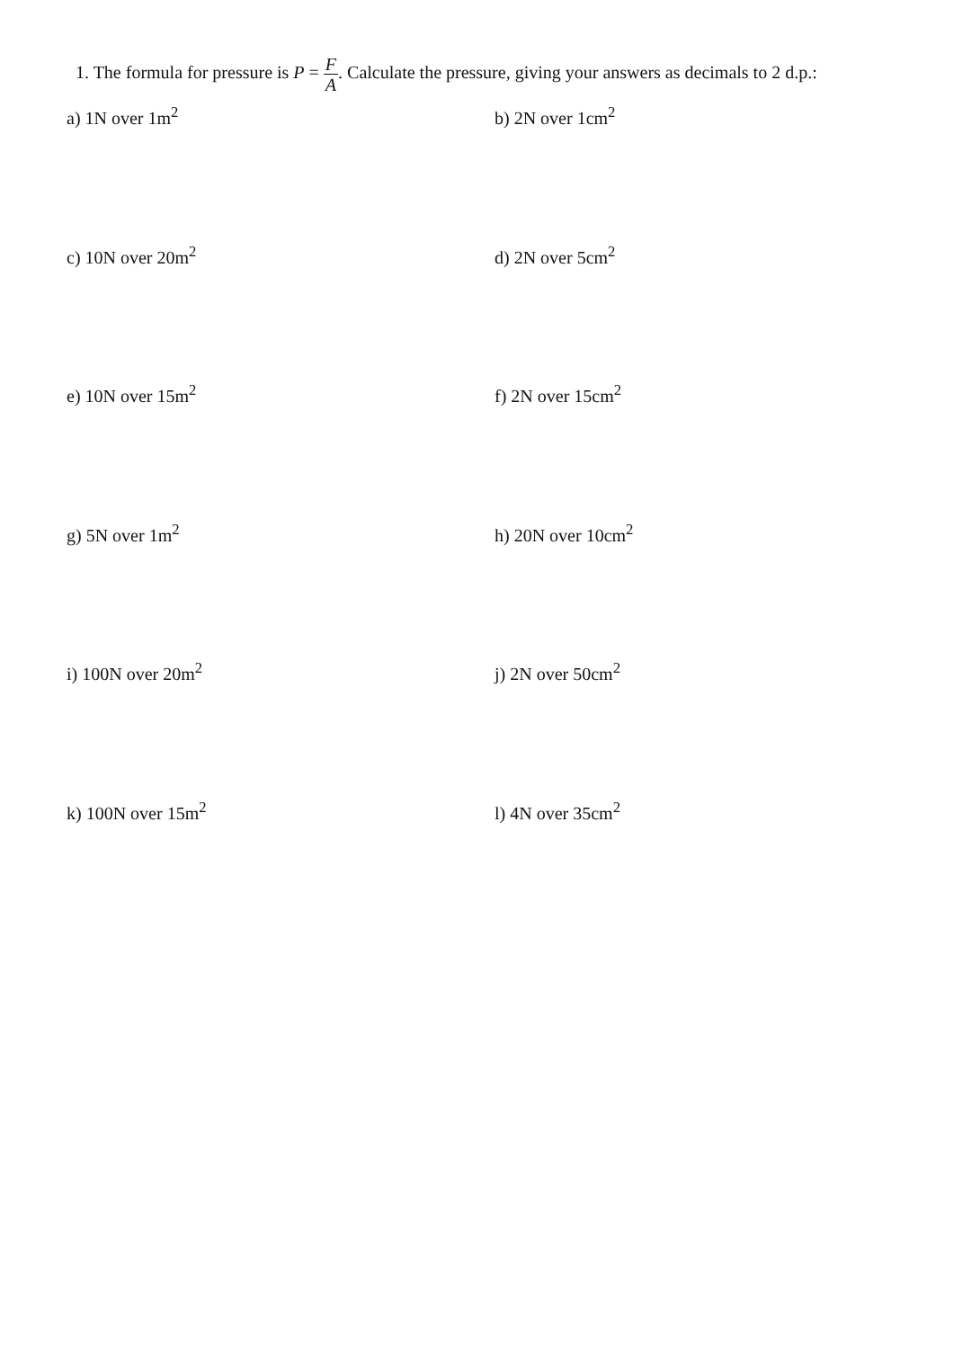1. The formula for pressure is P = F A. Calculate the pressure, giving your answers as decimals to 2 d.p.:
a) 1N over 1m<sup>2</sup>
b) 2N over 1cm<sup>2</sup>
c) 10N over 20m<sup>2</sup>
d) 2N over 5cm<sup>2</sup>
e) 10N over 15m<sup>2</sup>
f) 2N over 15cm<sup>2</sup>
g) 5N over 1m<sup>2</sup>
h) 20N over 10cm<sup>2</sup>
i) 100N over 20m<sup>2</sup>
j) 2N over 50cm<sup>2</sup>
k) 100N over 15m<sup>2</sup>
l) 4N over 35cm<sup>2</sup>